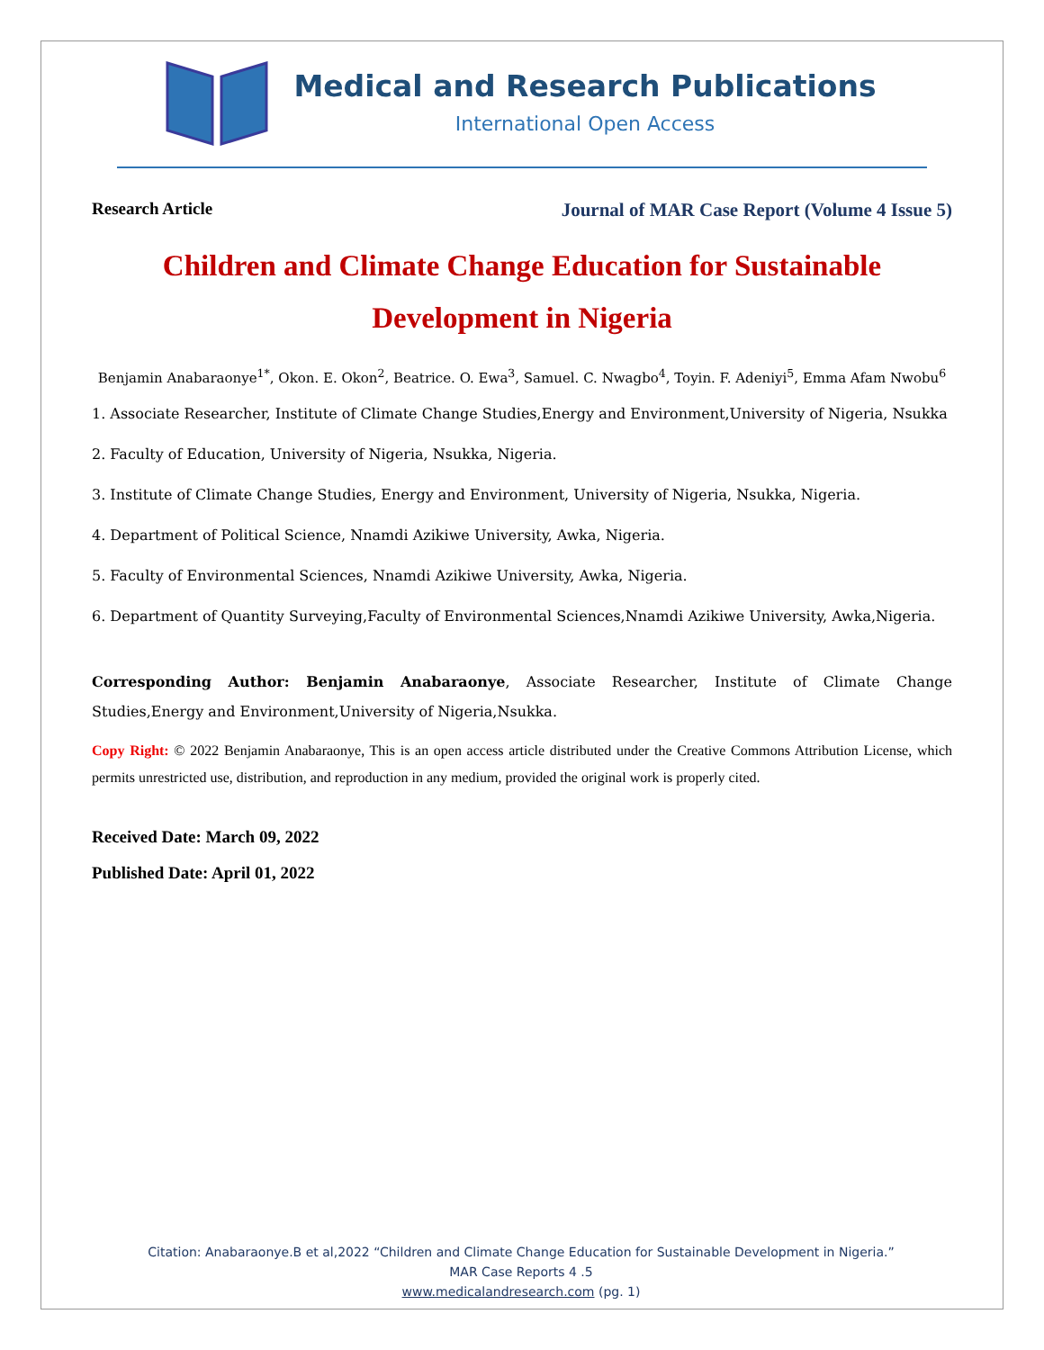Medical and Research Publications
International Open Access
Research Article Journal of MAR Case Report (Volume 4 Issue 5)
Children and Climate Change Education for Sustainable Development in Nigeria
Benjamin Anabaraonye<sup>1*</sup>, Okon. E. Okon<sup>2</sup>, Beatrice. O. Ewa<sup>3</sup>, Samuel. C. Nwagbo<sup>4</sup>, Toyin. F. Adeniyi<sup>5</sup>, Emma Afam Nwobu<sup>6</sup>
1. Associate Researcher, Institute of Climate Change Studies,Energy and Environment,University of Nigeria, Nsukka
2. Faculty of Education, University of Nigeria, Nsukka, Nigeria.
3. Institute of Climate Change Studies, Energy and Environment, University of Nigeria, Nsukka, Nigeria.
4. Department of Political Science, Nnamdi Azikiwe University, Awka, Nigeria.
5. Faculty of Environmental Sciences, Nnamdi Azikiwe University, Awka, Nigeria.
6. Department of Quantity Surveying,Faculty of Environmental Sciences,Nnamdi Azikiwe University, Awka,Nigeria.
Corresponding Author: Benjamin Anabaraonye, Associate Researcher, Institute of Climate Change Studies,Energy and Environment,University of Nigeria,Nsukka.
Copy Right: © 2022 Benjamin Anabaraonye, This is an open access article distributed under the Creative Commons Attribution License, which permits unrestricted use, distribution, and reproduction in any medium, provided the original work is properly cited.
Received Date: March 09, 2022
Published Date: April 01, 2022
Citation: Anabaraonye.B et al,2022 “Children and Climate Change Education for Sustainable Development in Nigeria.”
MAR Case Reports 4 .5
www.medicalandresearch.com (pg. 1)